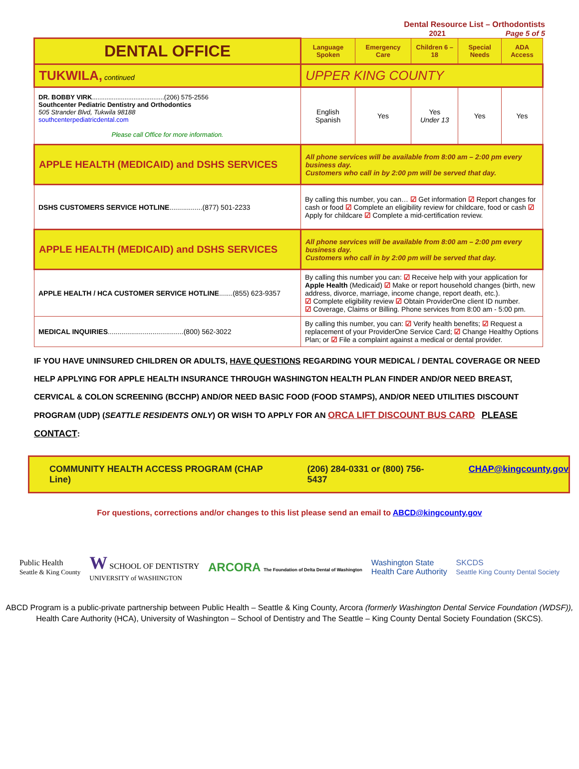Dental Resource List – Orthodontists
2021 Page 5 of 5
| DENTAL OFFICE | Language Spoken | Emergency Care | Children 6 – 18 | Special Needs | ADA Access |
| --- | --- | --- | --- | --- | --- |
| TUKWILA, continued | UPPER KING COUNTY | | | | |
| DR. BOBBY VIRK ........................................(206) 575-2556 Southcenter Pediatric Dentistry and Orthodontics 505 Strander Blvd, Tukwila 98188 southcenterpediatricdental.com Please call Office for more information. | English Spanish | Yes | Yes Under 13 | Yes | Yes |
| APPLE HEALTH (MEDICAID) and DSHS SERVICES | All phone services will be available from 8:00 am – 2:00 pm every business day. Customers who call in by 2:00 pm will be served that day. | | | | |
| DSHS CUSTOMERS SERVICE HOTLINE .................(877) 501-2233 | By calling this number, you can… ☑ Get information ☑ Report changes for cash or food ☑ Complete an eligibility review for childcare, food or cash ☑ Apply for childcare ☑ Complete a mid-certification review. | | | | |
| APPLE HEALTH (MEDICAID) and DSHS SERVICES | All phone services will be available from 8:00 am – 2:00 pm every business day. Customers who call in by 2:00 pm will be served that day. | | | | |
| APPLE HEALTH / HCA CUSTOMER SERVICE HOTLINE .......(855) 623-9357 | By calling this number you can: ☑ Receive help with your application for Apple Health (Medicaid) ☑ Make or report household changes (birth, new address, divorce, marriage, income change, report death, etc.). ☑ Complete eligibility review ☑ Obtain ProviderOne client ID number. ☑ Coverage, Claims or Billing. Phone services from 8:00 am - 5:00 pm. | | | | |
| MEDICAL INQUIRIES .......................................(800) 562-3022 | By calling this number, you can: ☑ Verify health benefits; ☑ Request a replacement of your ProviderOne Service Card; ☑ Change Healthy Options Plan; or ☑ File a complaint against a medical or dental provider. | | | | |
IF YOU HAVE UNINSURED CHILDREN OR ADULTS, HAVE QUESTIONS REGARDING YOUR MEDICAL / DENTAL COVERAGE OR NEED HELP APPLYING FOR APPLE HEALTH INSURANCE THROUGH WASHINGTON HEALTH PLAN FINDER AND/OR NEED BREAST, CERVICAL & COLON SCREENING (BCCHP) AND/OR NEED BASIC FOOD (FOOD STAMPS), AND/OR NEED UTILITIES DISCOUNT PROGRAM (UDP) (SEATTLE RESIDENTS ONLY) OR WISH TO APPLY FOR AN ORCA LIFT DISCOUNT BUS CARD PLEASE CONTACT:
COMMUNITY HEALTH ACCESS PROGRAM (CHAP Line) (206) 284-0331 or (800) 756-5437 CHAP@kingcounty.gov
For questions, corrections and/or changes to this list please send an email to ABCD@kingcounty.gov
Public Health
Seattle & King County W SCHOOL OF DENTISTRY
UNIVERSITY of WASHINGTON ARCORA The Foundation of Delta Dental of Washington Washington State
Health Care Authority SKCDS
Seattle King County Dental Society
ABCD Program is a public-private partnership between Public Health – Seattle & King County, Arcora (formerly Washington Dental Service Foundation (WDSF)),
Health Care Authority (HCA), University of Washington – School of Dentistry and The Seattle – King County Dental Society Foundation (SKCS).